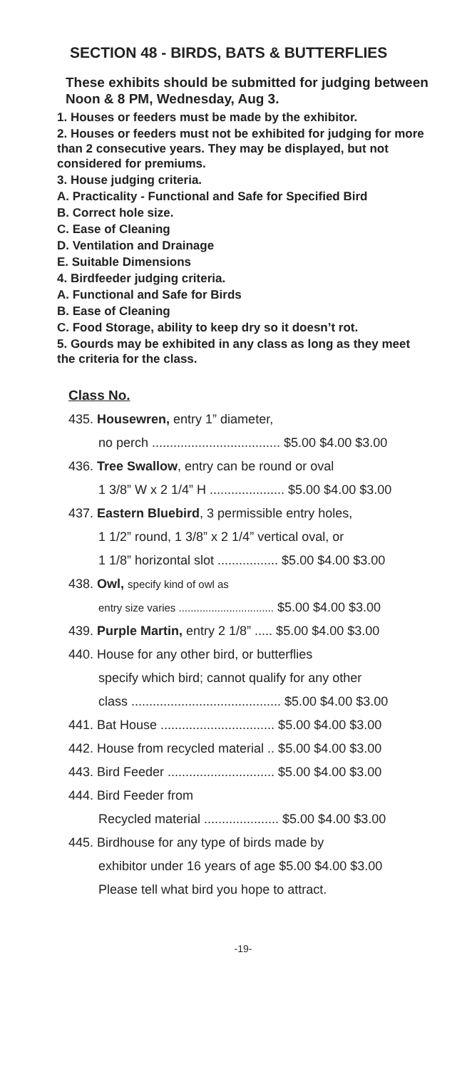SECTION 48 - BIRDS, BATS & BUTTERFLIES
These exhibits should be submitted for judging between Noon & 8 PM, Wednesday, Aug 3.
1. Houses or feeders must be made by the exhibitor.
2. Houses or feeders must not be exhibited for judging for more than 2 consecutive years. They may be displayed, but not considered for premiums.
3. House judging criteria.
A. Practicality - Functional and Safe for Specified Bird
B. Correct hole size.
C. Ease of Cleaning
D. Ventilation and Drainage
E. Suitable Dimensions
4. Birdfeeder judging criteria.
A. Functional and Safe for Birds
B. Ease of Cleaning
C. Food Storage, ability to keep dry so it doesn’t rot.
5. Gourds may be exhibited in any class as long as they meet the criteria for the class.
Class No.
435. Housewren, entry 1” diameter,
no perch .................................... $5.00 $4.00 $3.00
436. Tree Swallow, entry can be round or oval
1 3/8” W x 2 1/4” H ..................... $5.00 $4.00 $3.00
437. Eastern Bluebird, 3 permissible entry holes,
1 1/2” round, 1 3/8” x 2 1/4” vertical oval, or
1 1/8” horizontal slot ................. $5.00 $4.00 $3.00
438. Owl, specify kind of owl as
entry size varies ................................ $5.00 $4.00 $3.00
439. Purple Martin, entry 2 1/8” ..... $5.00 $4.00 $3.00
440. House for any other bird, or butterflies
specify which bird; cannot qualify for any other
class .......................................... $5.00 $4.00 $3.00
441. Bat House ................................ $5.00 $4.00 $3.00
442. House from recycled material .. $5.00 $4.00 $3.00
443. Bird Feeder .............................. $5.00 $4.00 $3.00
444. Bird Feeder from
Recycled material ..................... $5.00 $4.00 $3.00
445. Birdhouse for any type of birds made by
exhibitor under 16 years of age $5.00 $4.00 $3.00
Please tell what bird you hope to attract.
-19-